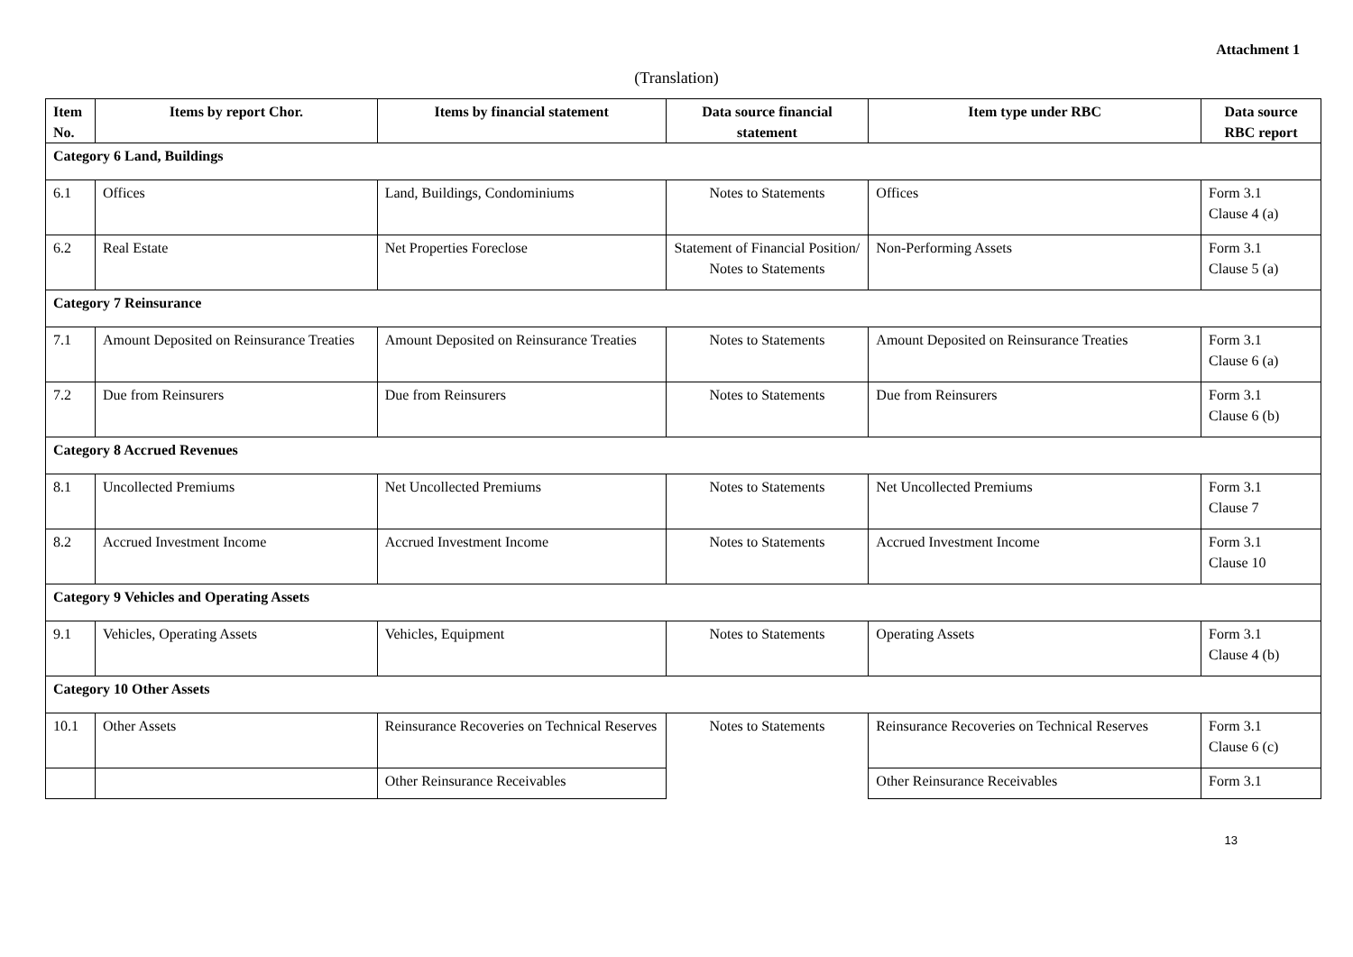Attachment 1
(Translation)
| Item No. | Items by report Chor. | Items by financial statement | Data source financial statement | Item type under RBC | Data source RBC report |
| --- | --- | --- | --- | --- | --- |
| Category 6 Land, Buildings | | | | | |
| 6.1 | Offices | Land, Buildings, Condominiums | Notes to Statements | Offices | Form 3.1 Clause 4 (a) |
| 6.2 | Real Estate | Net Properties Foreclose | Statement of Financial Position/ Notes to Statements | Non-Performing Assets | Form 3.1 Clause 5 (a) |
| Category 7 Reinsurance | | | | | |
| 7.1 | Amount Deposited on Reinsurance Treaties | Amount Deposited on Reinsurance Treaties | Notes to Statements | Amount Deposited on Reinsurance Treaties | Form 3.1 Clause 6 (a) |
| 7.2 | Due from Reinsurers | Due from Reinsurers | Notes to Statements | Due from Reinsurers | Form 3.1 Clause 6 (b) |
| Category 8 Accrued Revenues | | | | | |
| 8.1 | Uncollected Premiums | Net Uncollected Premiums | Notes to Statements | Net Uncollected Premiums | Form 3.1 Clause 7 |
| 8.2 | Accrued Investment Income | Accrued Investment Income | Notes to Statements | Accrued Investment Income | Form 3.1 Clause 10 |
| Category 9 Vehicles and Operating Assets | | | | | |
| 9.1 | Vehicles, Operating Assets | Vehicles, Equipment | Notes to Statements | Operating Assets | Form 3.1 Clause 4 (b) |
| Category 10 Other Assets | | | | | |
| 10.1 | Other Assets | Reinsurance Recoveries on Technical Reserves | Notes to Statements | Reinsurance Recoveries on Technical Reserves | Form 3.1 Clause 6 (c) |
| | | Other Reinsurance Receivables | | Other Reinsurance Receivables | Form 3.1 |
13